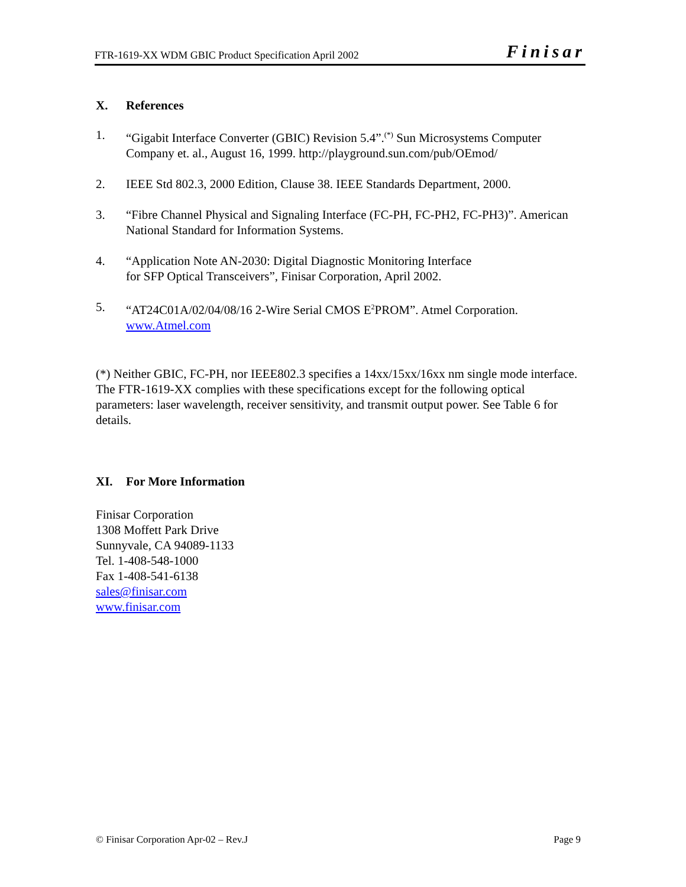FTR-1619-XX WDM GBIC Product Specification April 2002 Finisar
X. References
1. “Gigabit Interface Converter (GBIC) Revision 5.4”.<sup>(*)</sup> Sun Microsystems Computer Company et. al., August 16, 1999. http://playground.sun.com/pub/OEmod/
2. IEEE Std 802.3, 2000 Edition, Clause 38. IEEE Standards Department, 2000.
3. “Fibre Channel Physical and Signaling Interface (FC-PH, FC-PH2, FC-PH3)”. American National Standard for Information Systems.
4. “Application Note AN-2030: Digital Diagnostic Monitoring Interface
for SFP Optical Transceivers”, Finisar Corporation, April 2002.
5. “AT24C01A/02/04/08/16 2-Wire Serial CMOS E<sup>2</sup>PROM”. Atmel Corporation.
www.Atmel.com
(*) Neither GBIC, FC-PH, nor IEEE802.3 specifies a 14xx/15xx/16xx nm single mode interface. The FTR-1619-XX complies with these specifications except for the following optical parameters: laser wavelength, receiver sensitivity, and transmit output power. See Table 6 for details.
XI. For More Information
Finisar Corporation
1308 Moffett Park Drive
Sunnyvale, CA 94089-1133
Tel. 1-408-548-1000
Fax 1-408-541-6138
sales@finisar.com
www.finisar.com
© Finisar Corporation Apr-02 – Rev.J Page 9